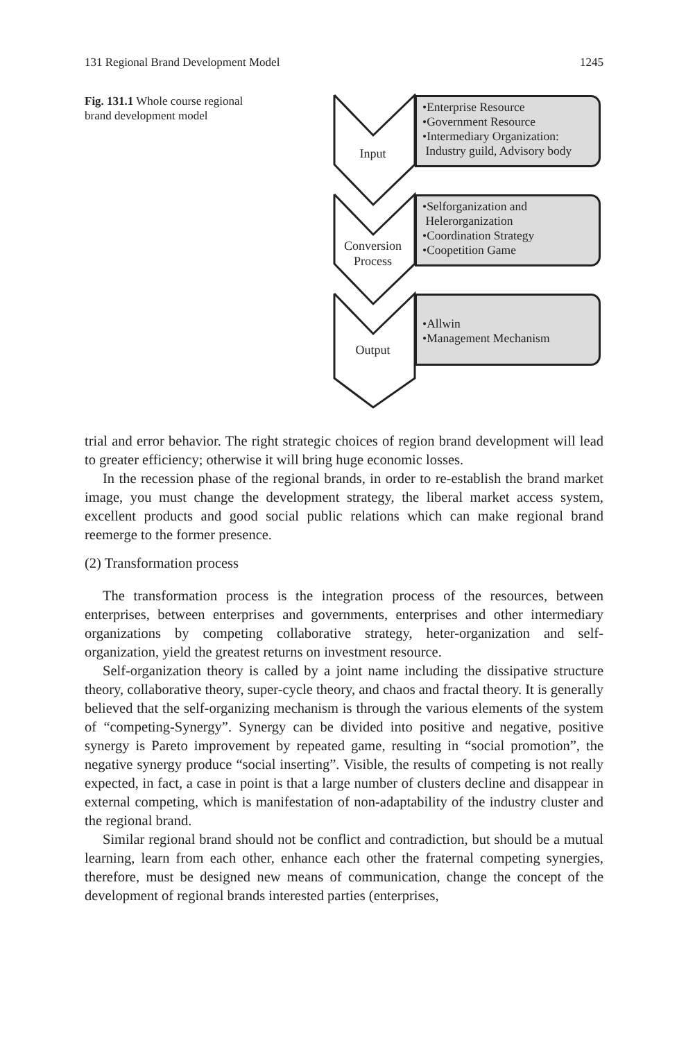131 Regional Brand Development Model 1245
Fig. 131.1 Whole course regional brand development model
Input
Conversion
Process
Output
•Enterprise Resource
•Government Resource
•Intermediary Organization:
Industry guild, Advisory body
•Selforganization and
Helerorganization
•Coordination Strategy
•Coopetition Game
•Allwin
•Management Mechanism
trial and error behavior. The right strategic choices of region brand development will lead to greater efficiency; otherwise it will bring huge economic losses.
In the recession phase of the regional brands, in order to re-establish the brand market image, you must change the development strategy, the liberal market access system, excellent products and good social public relations which can make regional brand reemerge to the former presence.
(2) Transformation process
The transformation process is the integration process of the resources, between enterprises, between enterprises and governments, enterprises and other intermediary organizations by competing collaborative strategy, heter-organization and self-organization, yield the greatest returns on investment resource.
Self-organization theory is called by a joint name including the dissipative structure theory, collaborative theory, super-cycle theory, and chaos and fractal theory. It is generally believed that the self-organizing mechanism is through the various elements of the system of “competing-Synergy”. Synergy can be divided into positive and negative, positive synergy is Pareto improvement by repeated game, resulting in “social promotion”, the negative synergy produce “social inserting”. Visible, the results of competing is not really expected, in fact, a case in point is that a large number of clusters decline and disappear in external competing, which is manifestation of non-adaptability of the industry cluster and the regional brand.
Similar regional brand should not be conflict and contradiction, but should be a mutual learning, learn from each other, enhance each other the fraternal competing synergies, therefore, must be designed new means of communication, change the concept of the development of regional brands interested parties (enterprises,